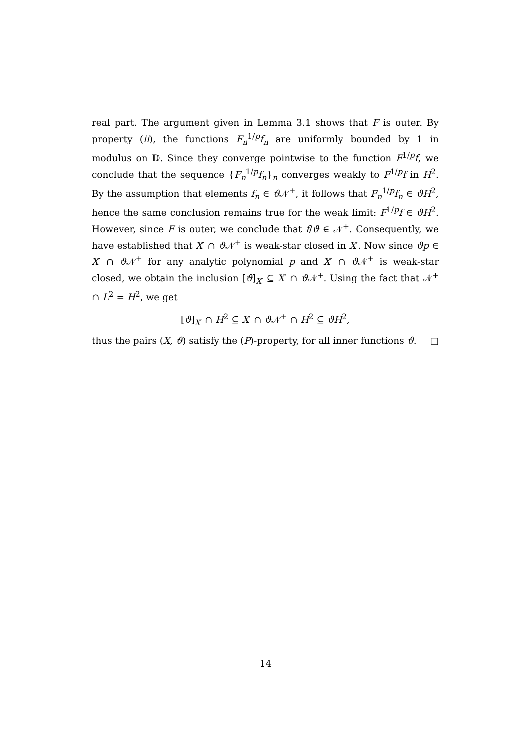real part. The argument given in Lemma 3.1 shows that F is outer. By property (ii), the functions F<sub>n</sub><sup>1/p</sup>f<sub>n</sub> are uniformly bounded by 1 in modulus on 𝔻. Since they converge pointwise to the function F<sup>1/p</sup>f, we conclude that the sequence {F<sub>n</sub><sup>1/p</sup>f<sub>n</sub>}<sub>n</sub> converges weakly to F<sup>1/p</sup>f in H<sup>2</sup>. By the assumption that elements f<sub>n</sub> ∈ ϑ 𝒩<sup>+</sup>, it follows that F<sub>n</sub><sup>1/p</sup>f<sub>n</sub> ∈ ϑH<sup>2</sup>, hence the same conclusion remains true for the weak limit: F<sup>1/p</sup>f ∈ ϑH<sup>2</sup>. However, since F is outer, we conclude that f/ϑ ∈ 𝒩<sup>+</sup>. Consequently, we have established that X′ ∩ ϑ 𝒩<sup>+</sup> is weak-star closed in X′. Now since ϑp ∈ X′ ∩ ϑ 𝒩<sup>+</sup> for any analytic polynomial p and X′ ∩ ϑ 𝒩<sup>+</sup> is weak-star closed, we obtain the inclusion [ϑ]<sub>X′</sub> ⊆ X′ ∩ ϑ 𝒩<sup>+</sup>. Using the fact that 𝒩<sup>+</sup> ∩ L<sup>2</sup> = H<sup>2</sup>, we get
[ϑ]<sub>X′</sub> ∩ H<sup>2</sup> ⊆ X′ ∩ ϑ 𝒩<sup>+</sup> ∩ H<sup>2</sup> ⊆ ϑH<sup>2</sup>,
thus the pairs (X, ϑ) satisfy the (P)-property, for all inner functions ϑ. □
14